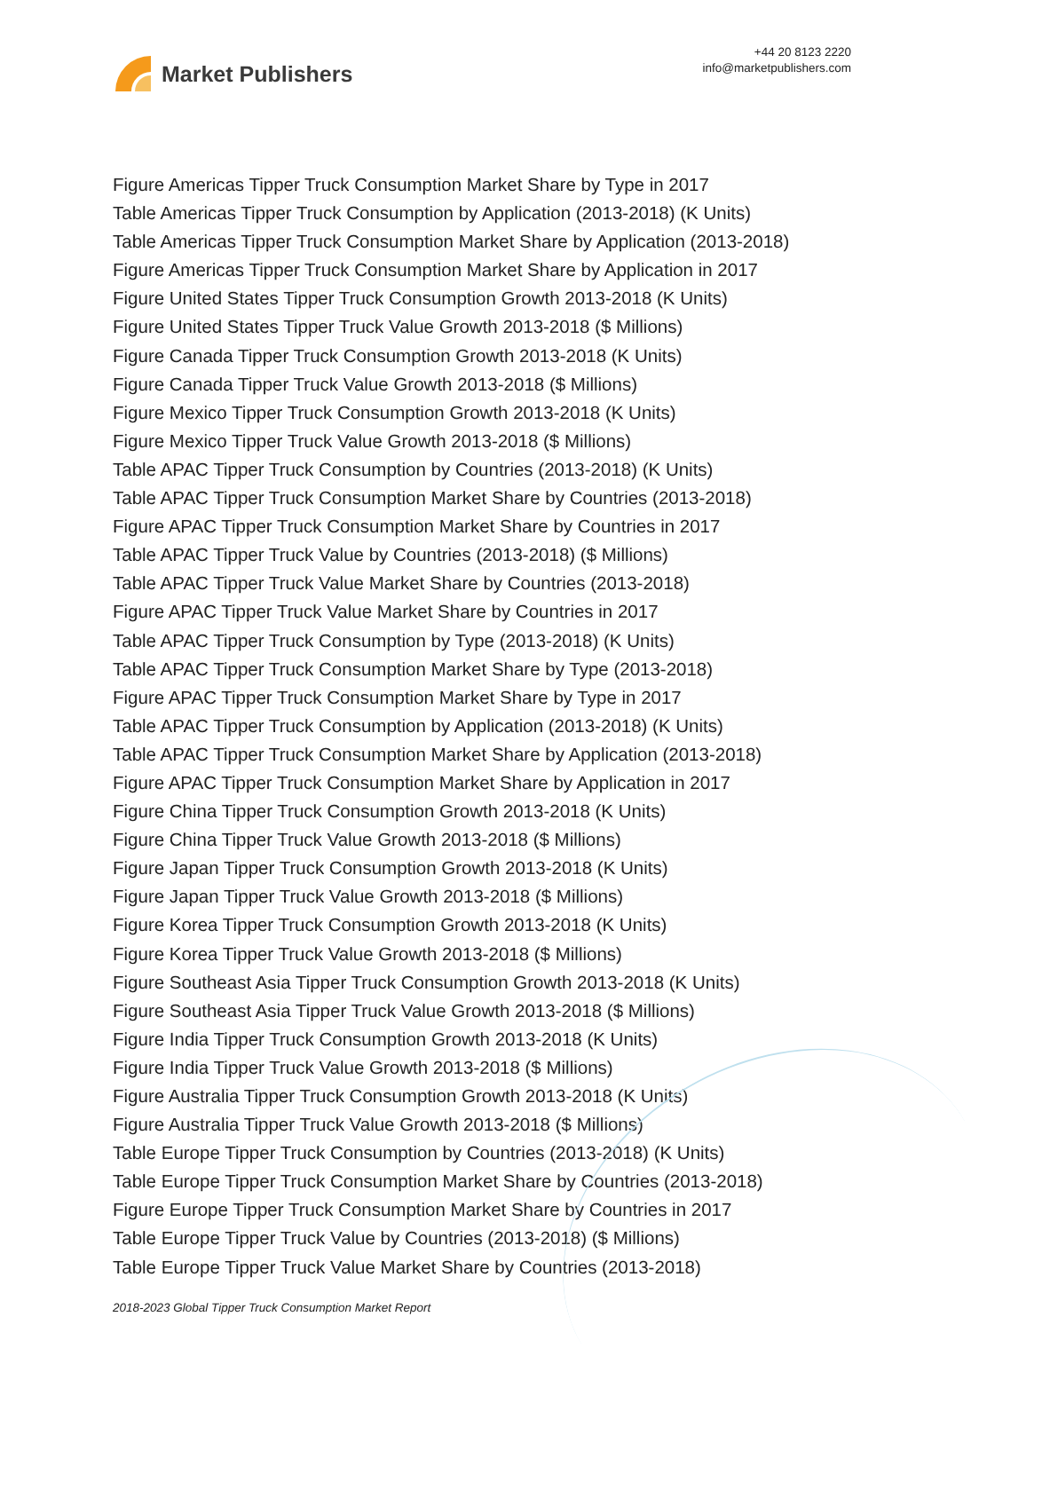Market Publishers
+44 20 8123 2220
info@marketpublishers.com
Figure Americas Tipper Truck Consumption Market Share by Type in 2017
Table Americas Tipper Truck Consumption by Application (2013-2018) (K Units)
Table Americas Tipper Truck Consumption Market Share by Application (2013-2018)
Figure Americas Tipper Truck Consumption Market Share by Application in 2017
Figure United States Tipper Truck Consumption Growth 2013-2018 (K Units)
Figure United States Tipper Truck Value Growth 2013-2018 ($ Millions)
Figure Canada Tipper Truck Consumption Growth 2013-2018 (K Units)
Figure Canada Tipper Truck Value Growth 2013-2018 ($ Millions)
Figure Mexico Tipper Truck Consumption Growth 2013-2018 (K Units)
Figure Mexico Tipper Truck Value Growth 2013-2018 ($ Millions)
Table APAC Tipper Truck Consumption by Countries (2013-2018) (K Units)
Table APAC Tipper Truck Consumption Market Share by Countries (2013-2018)
Figure APAC Tipper Truck Consumption Market Share by Countries in 2017
Table APAC Tipper Truck Value by Countries (2013-2018) ($ Millions)
Table APAC Tipper Truck Value Market Share by Countries (2013-2018)
Figure APAC Tipper Truck Value Market Share by Countries in 2017
Table APAC Tipper Truck Consumption by Type (2013-2018) (K Units)
Table APAC Tipper Truck Consumption Market Share by Type (2013-2018)
Figure APAC Tipper Truck Consumption Market Share by Type in 2017
Table APAC Tipper Truck Consumption by Application (2013-2018) (K Units)
Table APAC Tipper Truck Consumption Market Share by Application (2013-2018)
Figure APAC Tipper Truck Consumption Market Share by Application in 2017
Figure China Tipper Truck Consumption Growth 2013-2018 (K Units)
Figure China Tipper Truck Value Growth 2013-2018 ($ Millions)
Figure Japan Tipper Truck Consumption Growth 2013-2018 (K Units)
Figure Japan Tipper Truck Value Growth 2013-2018 ($ Millions)
Figure Korea Tipper Truck Consumption Growth 2013-2018 (K Units)
Figure Korea Tipper Truck Value Growth 2013-2018 ($ Millions)
Figure Southeast Asia Tipper Truck Consumption Growth 2013-2018 (K Units)
Figure Southeast Asia Tipper Truck Value Growth 2013-2018 ($ Millions)
Figure India Tipper Truck Consumption Growth 2013-2018 (K Units)
Figure India Tipper Truck Value Growth 2013-2018 ($ Millions)
Figure Australia Tipper Truck Consumption Growth 2013-2018 (K Units)
Figure Australia Tipper Truck Value Growth 2013-2018 ($ Millions)
Table Europe Tipper Truck Consumption by Countries (2013-2018) (K Units)
Table Europe Tipper Truck Consumption Market Share by Countries (2013-2018)
Figure Europe Tipper Truck Consumption Market Share by Countries in 2017
Table Europe Tipper Truck Value by Countries (2013-2018) ($ Millions)
Table Europe Tipper Truck Value Market Share by Countries (2013-2018)
2018-2023 Global Tipper Truck Consumption Market Report